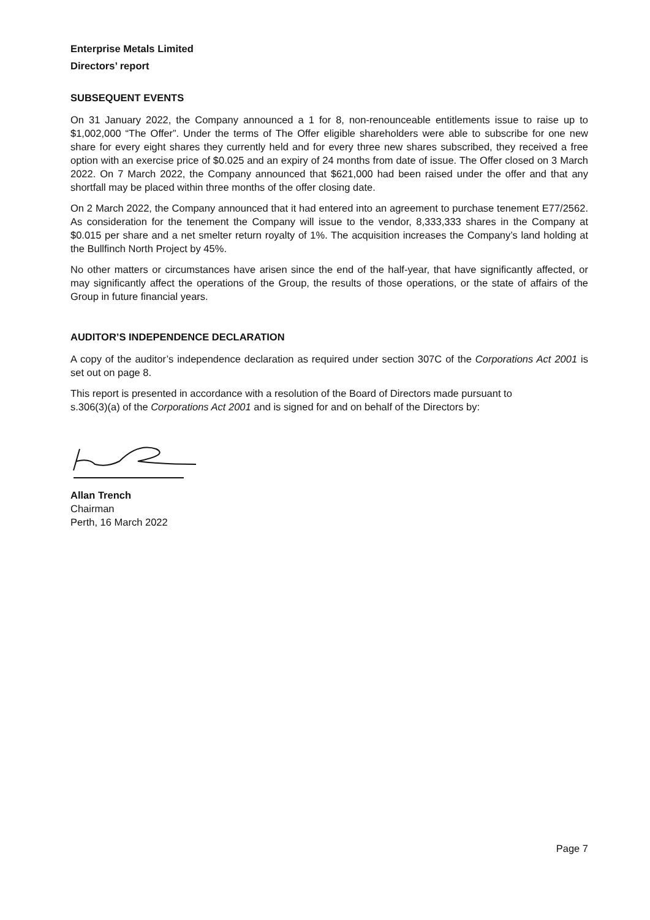Enterprise Metals Limited
Directors’ report
SUBSEQUENT EVENTS
On 31 January 2022, the Company announced a 1 for 8, non-renounceable entitlements issue to raise up to $1,002,000 “The Offer”. Under the terms of The Offer eligible shareholders were able to subscribe for one new share for every eight shares they currently held and for every three new shares subscribed, they received a free option with an exercise price of $0.025 and an expiry of 24 months from date of issue. The Offer closed on 3 March 2022. On 7 March 2022, the Company announced that $621,000 had been raised under the offer and that any shortfall may be placed within three months of the offer closing date.
On 2 March 2022, the Company announced that it had entered into an agreement to purchase tenement E77/2562. As consideration for the tenement the Company will issue to the vendor, 8,333,333 shares in the Company at $0.015 per share and a net smelter return royalty of 1%. The acquisition increases the Company’s land holding at the Bullfinch North Project by 45%.
No other matters or circumstances have arisen since the end of the half-year, that have significantly affected, or may significantly affect the operations of the Group, the results of those operations, or the state of affairs of the Group in future financial years.
AUDITOR’S INDEPENDENCE DECLARATION
A copy of the auditor’s independence declaration as required under section 307C of the Corporations Act 2001 is set out on page 8.
This report is presented in accordance with a resolution of the Board of Directors made pursuant to
s.306(3)(a) of the Corporations Act 2001 and is signed for and on behalf of the Directors by:
Allan Trench
Chairman
Perth, 16 March 2022
Page 7